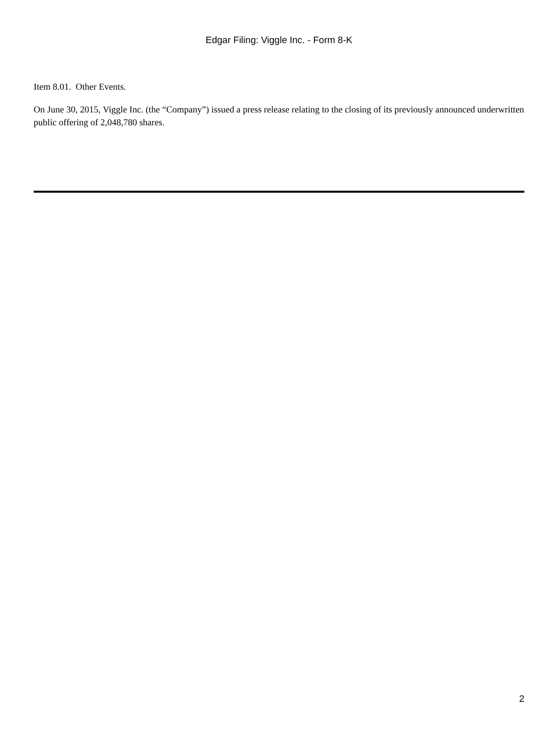Edgar Filing: Viggle Inc. - Form 8-K
Item 8.01. Other Events.
On June 30, 2015, Viggle Inc. (the “Company”) issued a press release relating to the closing of its previously announced underwritten public offering of 2,048,780 shares.
2